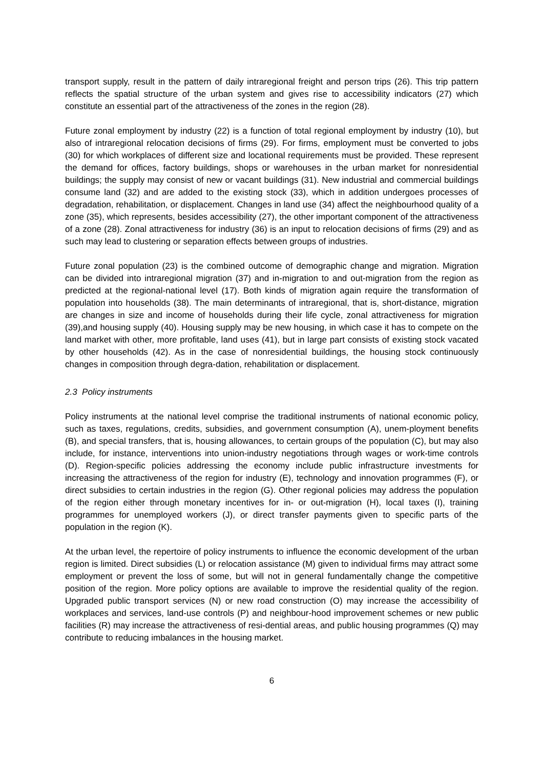transport supply, result in the pattern of daily intraregional freight and person trips (26). This trip pattern reflects the spatial structure of the urban system and gives rise to accessibility indicators (27) which constitute an essential part of the attractiveness of the zones in the region (28).
Future zonal employment by industry (22) is a function of total regional employment by industry (10), but also of intraregional relocation decisions of firms (29). For firms, employment must be converted to jobs (30) for which workplaces of different size and locational requirements must be provided. These represent the demand for offices, factory buildings, shops or warehouses in the urban market for nonresidential buildings; the supply may consist of new or vacant buildings (31). New industrial and commercial buildings consume land (32) and are added to the existing stock (33), which in addition undergoes processes of degradation, rehabilitation, or displacement. Changes in land use (34) affect the neighbourhood quality of a zone (35), which represents, besides accessibility (27), the other important component of the attractiveness of a zone (28). Zonal attractiveness for industry (36) is an input to relocation decisions of firms (29) and as such may lead to clustering or separation effects between groups of industries.
Future zonal population (23) is the combined outcome of demographic change and migration. Migration can be divided into intraregional migration (37) and in-migration to and out-migration from the region as predicted at the regional-national level (17). Both kinds of migration again require the transformation of population into households (38). The main determinants of intraregional, that is, short-distance, migration are changes in size and income of households during their life cycle, zonal attractiveness for migration (39),and housing supply (40). Housing supply may be new housing, in which case it has to compete on the land market with other, more profitable, land uses (41), but in large part consists of existing stock vacated by other households (42). As in the case of nonresidential buildings, the housing stock continuously changes in composition through degra-dation, rehabilitation or displacement.
2.3 Policy instruments
Policy instruments at the national level comprise the traditional instruments of national economic policy, such as taxes, regulations, credits, subsidies, and government consumption (A), unem-ployment benefits (B), and special transfers, that is, housing allowances, to certain groups of the population (C), but may also include, for instance, interventions into union-industry negotiations through wages or work-time controls (D). Region-specific policies addressing the economy include public infrastructure investments for increasing the attractiveness of the region for industry (E), technology and innovation programmes (F), or direct subsidies to certain industries in the region (G). Other regional policies may address the population of the region either through monetary incentives for in- or out-migration (H), local taxes (I), training programmes for unemployed workers (J), or direct transfer payments given to specific parts of the population in the region (K).
At the urban level, the repertoire of policy instruments to influence the economic development of the urban region is limited. Direct subsidies (L) or relocation assistance (M) given to individual firms may attract some employment or prevent the loss of some, but will not in general fundamentally change the competitive position of the region. More policy options are available to improve the residential quality of the region. Upgraded public transport services (N) or new road construction (O) may increase the accessibility of workplaces and services, land-use controls (P) and neighbour-hood improvement schemes or new public facilities (R) may increase the attractiveness of resi-dential areas, and public housing programmes (Q) may contribute to reducing imbalances in the housing market.
6